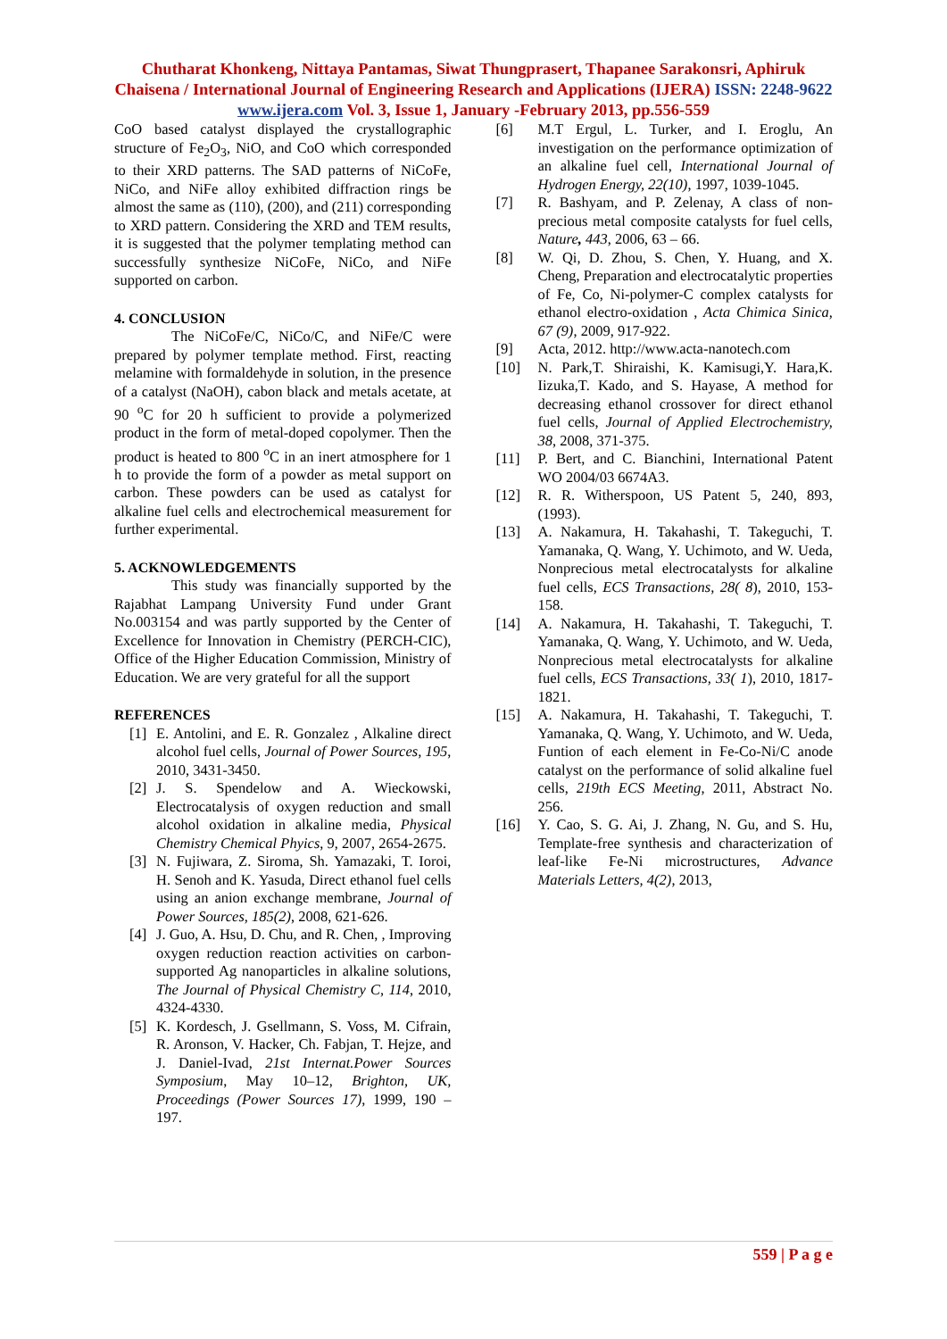Chutharat Khonkeng, Nittaya Pantamas, Siwat Thungprasert, Thapanee Sarakonsri, Aphiruk Chaisena / International Journal of Engineering Research and Applications (IJERA) ISSN: 2248-9622 www.ijera.com Vol. 3, Issue 1, January -February 2013, pp.556-559
CoO based catalyst displayed the crystallographic structure of Fe<sub>2</sub>O<sub>3</sub>, NiO, and CoO which corresponded to their XRD patterns. The SAD patterns of NiCoFe, NiCo, and NiFe alloy exhibited diffraction rings be almost the same as (110), (200), and (211) corresponding to XRD pattern. Considering the XRD and TEM results, it is suggested that the polymer templating method can successfully synthesize NiCoFe, NiCo, and NiFe supported on carbon.
4. CONCLUSION
The NiCoFe/C, NiCo/C, and NiFe/C were prepared by polymer template method. First, reacting melamine with formaldehyde in solution, in the presence of a catalyst (NaOH), cabon black and metals acetate, at 90 <sup>o</sup>C for 20 h sufficient to provide a polymerized product in the form of metal-doped copolymer. Then the product is heated to 800 <sup>o</sup>C in an inert atmosphere for 1 h to provide the form of a powder as metal support on carbon. These powders can be used as catalyst for alkaline fuel cells and electrochemical measurement for further experimental.
5. ACKNOWLEDGEMENTS
This study was financially supported by the Rajabhat Lampang University Fund under Grant No.003154 and was partly supported by the Center of Excellence for Innovation in Chemistry (PERCH-CIC), Office of the Higher Education Commission, Ministry of Education. We are very grateful for all the support
REFERENCES
[1] E. Antolini, and E. R. Gonzalez , Alkaline direct alcohol fuel cells, Journal of Power Sources, 195, 2010, 3431-3450.
[2] J. S. Spendelow and A. Wieckowski, Electrocatalysis of oxygen reduction and small alcohol oxidation in alkaline media, Physical Chemistry Chemical Phyics, 9, 2007, 2654-2675.
[3] N. Fujiwara, Z. Siroma, Sh. Yamazaki, T. Ioroi, H. Senoh and K. Yasuda, Direct ethanol fuel cells using an anion exchange membrane, Journal of Power Sources, 185(2), 2008, 621-626.
[4] J. Guo, A. Hsu, D. Chu, and R. Chen, , Improving oxygen reduction reaction activities on carbon-supported Ag nanoparticles in alkaline solutions, The Journal of Physical Chemistry C, 114, 2010, 4324-4330.
[5] K. Kordesch, J. Gsellmann, S. Voss, M. Cifrain, R. Aronson, V. Hacker, Ch. Fabjan, T. Hejze, and J. Daniel-Ivad, 21st Internat.Power Sources Symposium, May 10–12, Brighton, UK, Proceedings (Power Sources 17), 1999, 190 –197.
[6] M.T Ergul, L. Turker, and I. Eroglu, An investigation on the performance optimization of an alkaline fuel cell, International Journal of Hydrogen Energy, 22(10), 1997, 1039-1045.
[7] R. Bashyam, and P. Zelenay, A class of non-precious metal composite catalysts for fuel cells, Nature, 443, 2006, 63 – 66.
[8] W. Qi, D. Zhou, S. Chen, Y. Huang, and X. Cheng, Preparation and electrocatalytic properties of Fe, Co, Ni-polymer-C complex catalysts for ethanol electro-oxidation , Acta Chimica Sinica, 67 (9), 2009, 917-922.
[9] Acta, 2012. http://www.acta-nanotech.com
[10] N. Park,T. Shiraishi, K. Kamisugi,Y. Hara,K. Iizuka,T. Kado, and S. Hayase, A method for decreasing ethanol crossover for direct ethanol fuel cells, Journal of Applied Electrochemistry, 38, 2008, 371-375.
[11] P. Bert, and C. Bianchini, International Patent WO 2004/03 6674A3.
[12] R. R. Witherspoon, US Patent 5, 240, 893, (1993).
[13] A. Nakamura, H. Takahashi, T. Takeguchi, T. Yamanaka, Q. Wang, Y. Uchimoto, and W. Ueda, Nonprecious metal electrocatalysts for alkaline fuel cells, ECS Transactions, 28( 8), 2010, 153-158.
[14] A. Nakamura, H. Takahashi, T. Takeguchi, T. Yamanaka, Q. Wang, Y. Uchimoto, and W. Ueda, Nonprecious metal electrocatalysts for alkaline fuel cells, ECS Transactions, 33( 1), 2010, 1817-1821.
[15] A. Nakamura, H. Takahashi, T. Takeguchi, T. Yamanaka, Q. Wang, Y. Uchimoto, and W. Ueda, Funtion of each element in Fe-Co-Ni/C anode catalyst on the performance of solid alkaline fuel cells, 219th ECS Meeting, 2011, Abstract No. 256.
[16] Y. Cao, S. G. Ai, J. Zhang, N. Gu, and S. Hu, Template-free synthesis and characterization of leaf-like Fe-Ni microstructures, Advance Materials Letters, 4(2), 2013,
559 | P a g e